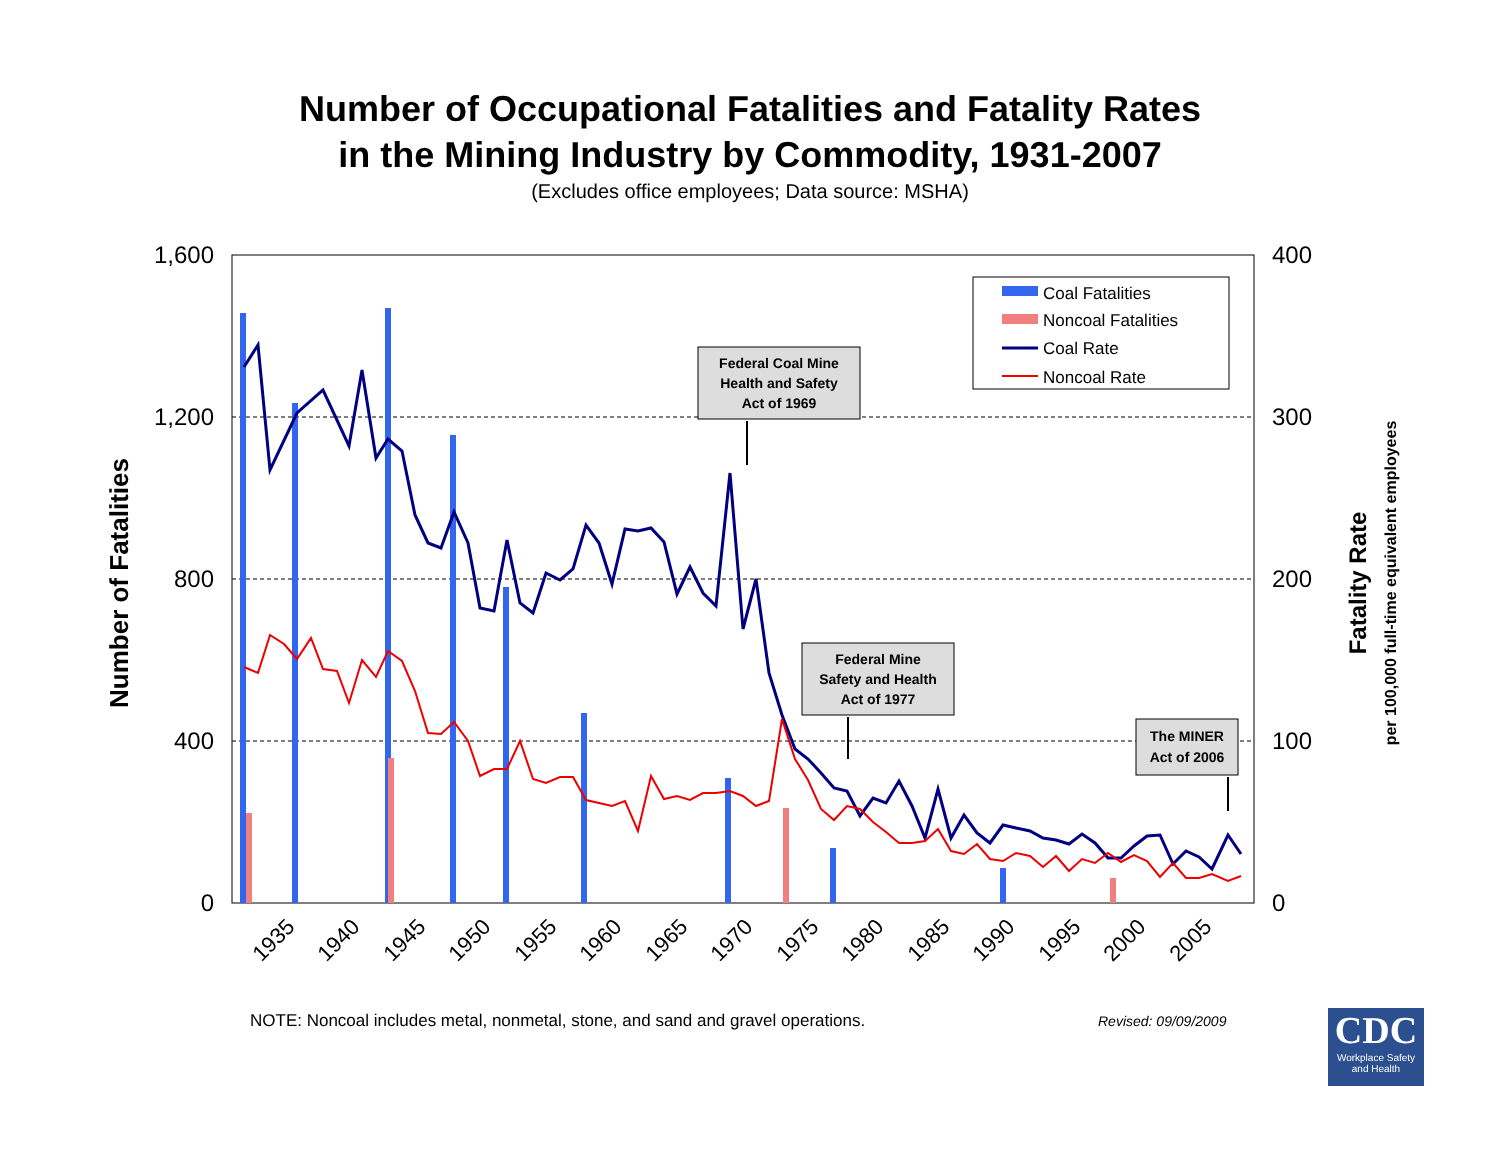Number of Occupational Fatalities and Fatality Rates
in the Mining Industry by Commodity, 1931-2007
(Excludes office employees; Data source: MSHA)
1,600
1,200
800
400
0
400
300
200
100
0
Number of Fatalities
Fatality Rate
per 100,000 full-time equivalent employees
1935
1940
1945
1950
1955
1960
1965
1970
1975
1980
1985
1990
1995
2000
2005
Coal Fatalities
Noncoal Fatalities
Coal Rate
Noncoal Rate
Federal Coal Mine
Health and Safety
Act of 1969
Federal Mine
Safety and Health
Act of 1977
The MINER
Act of 2006
NOTE: Noncoal includes metal, nonmetal, stone, and sand and gravel operations.
Revised: 09/09/2009
CDC
Workplace Safety and Health